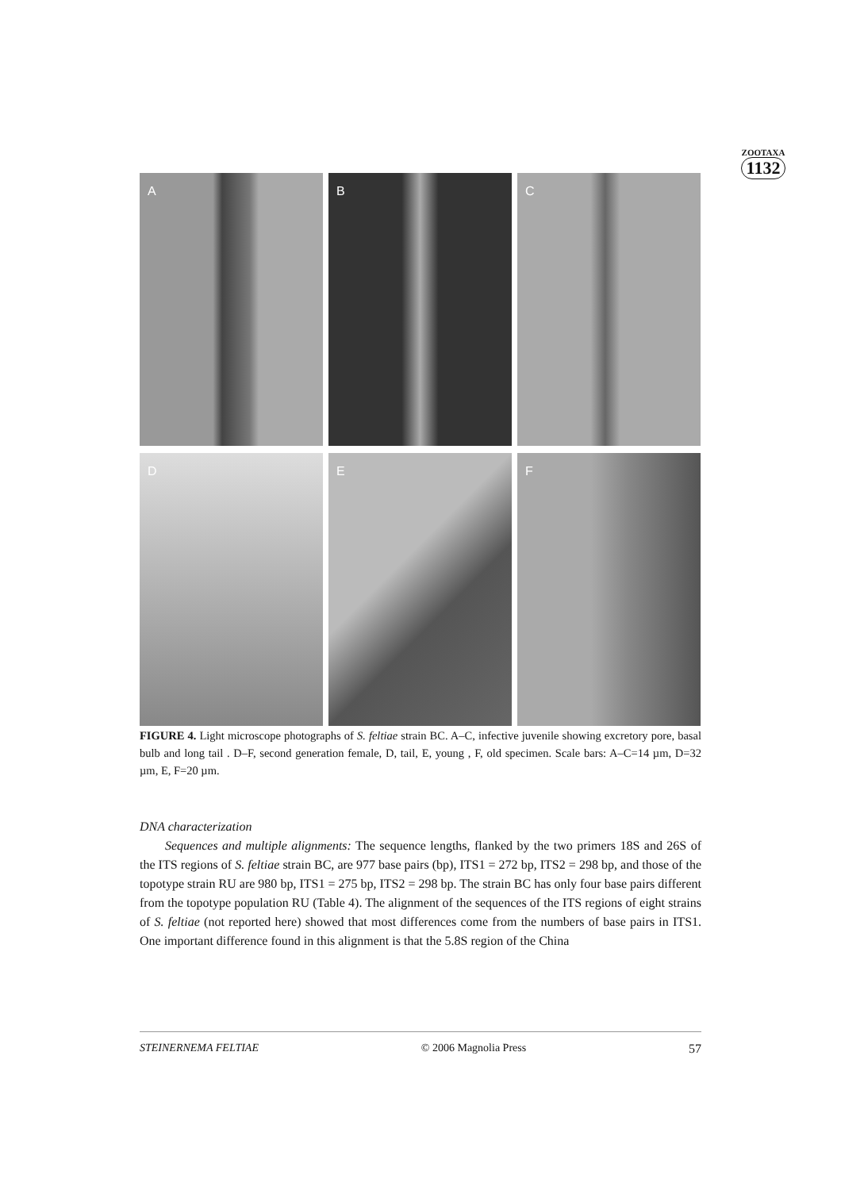ZOOTAXA
1132
A
B
C
D
E
F
FIGURE 4. Light microscope photographs of S. feltiae strain BC. A–C, infective juvenile showing excretory pore, basal bulb and long tail . D–F, second generation female, D, tail, E, young , F, old specimen. Scale bars: A–C=14 µm, D=32 µm, E, F=20 µm.
DNA characterization
Sequences and multiple alignments: The sequence lengths, flanked by the two primers 18S and 26S of the ITS regions of S. feltiae strain BC, are 977 base pairs (bp), ITS1 = 272 bp, ITS2 = 298 bp, and those of the topotype strain RU are 980 bp, ITS1 = 275 bp, ITS2 = 298 bp. The strain BC has only four base pairs different from the topotype population RU (Table 4). The alignment of the sequences of the ITS regions of eight strains of S. feltiae (not reported here) showed that most differences come from the numbers of base pairs in ITS1. One important difference found in this alignment is that the 5.8S region of the China
STEINERNEMA FELTIAE © 2006 Magnolia Press 57